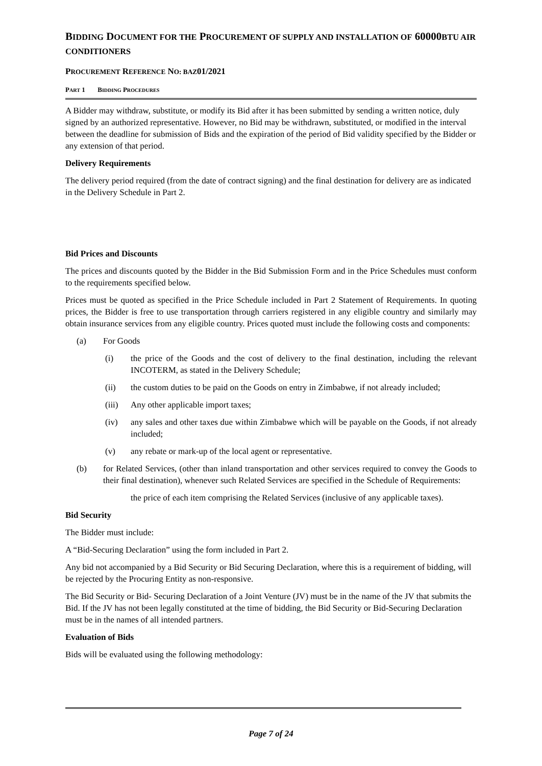BIDDING DOCUMENT FOR THE PROCUREMENT OF SUPPLY AND INSTALLATION OF 60000BTU AIR CONDITIONERS
PROCUREMENT REFERENCE NO: BAZ01/2021
PART 1 BIDDING PROCEDURES
A Bidder may withdraw, substitute, or modify its Bid after it has been submitted by sending a written notice, duly signed by an authorized representative. However, no Bid may be withdrawn, substituted, or modified in the interval between the deadline for submission of Bids and the expiration of the period of Bid validity specified by the Bidder or any extension of that period.
Delivery Requirements
The delivery period required (from the date of contract signing) and the final destination for delivery are as indicated in the Delivery Schedule in Part 2.
Bid Prices and Discounts
The prices and discounts quoted by the Bidder in the Bid Submission Form and in the Price Schedules must conform to the requirements specified below.
Prices must be quoted as specified in the Price Schedule included in Part 2 Statement of Requirements. In quoting prices, the Bidder is free to use transportation through carriers registered in any eligible country and similarly may obtain insurance services from any eligible country. Prices quoted must include the following costs and components:
(a) For Goods
(i) the price of the Goods and the cost of delivery to the final destination, including the relevant INCOTERM, as stated in the Delivery Schedule;
(ii) the custom duties to be paid on the Goods on entry in Zimbabwe, if not already included;
(iii) Any other applicable import taxes;
(iv) any sales and other taxes due within Zimbabwe which will be payable on the Goods, if not already included;
(v) any rebate or mark-up of the local agent or representative.
(b) for Related Services, (other than inland transportation and other services required to convey the Goods to their final destination), whenever such Related Services are specified in the Schedule of Requirements:
the price of each item comprising the Related Services (inclusive of any applicable taxes).
Bid Security
The Bidder must include:
A “Bid-Securing Declaration” using the form included in Part 2.
Any bid not accompanied by a Bid Security or Bid Securing Declaration, where this is a requirement of bidding, will be rejected by the Procuring Entity as non-responsive.
The Bid Security or Bid- Securing Declaration of a Joint Venture (JV) must be in the name of the JV that submits the Bid. If the JV has not been legally constituted at the time of bidding, the Bid Security or Bid-Securing Declaration must be in the names of all intended partners.
Evaluation of Bids
Bids will be evaluated using the following methodology:
Page 7 of 24